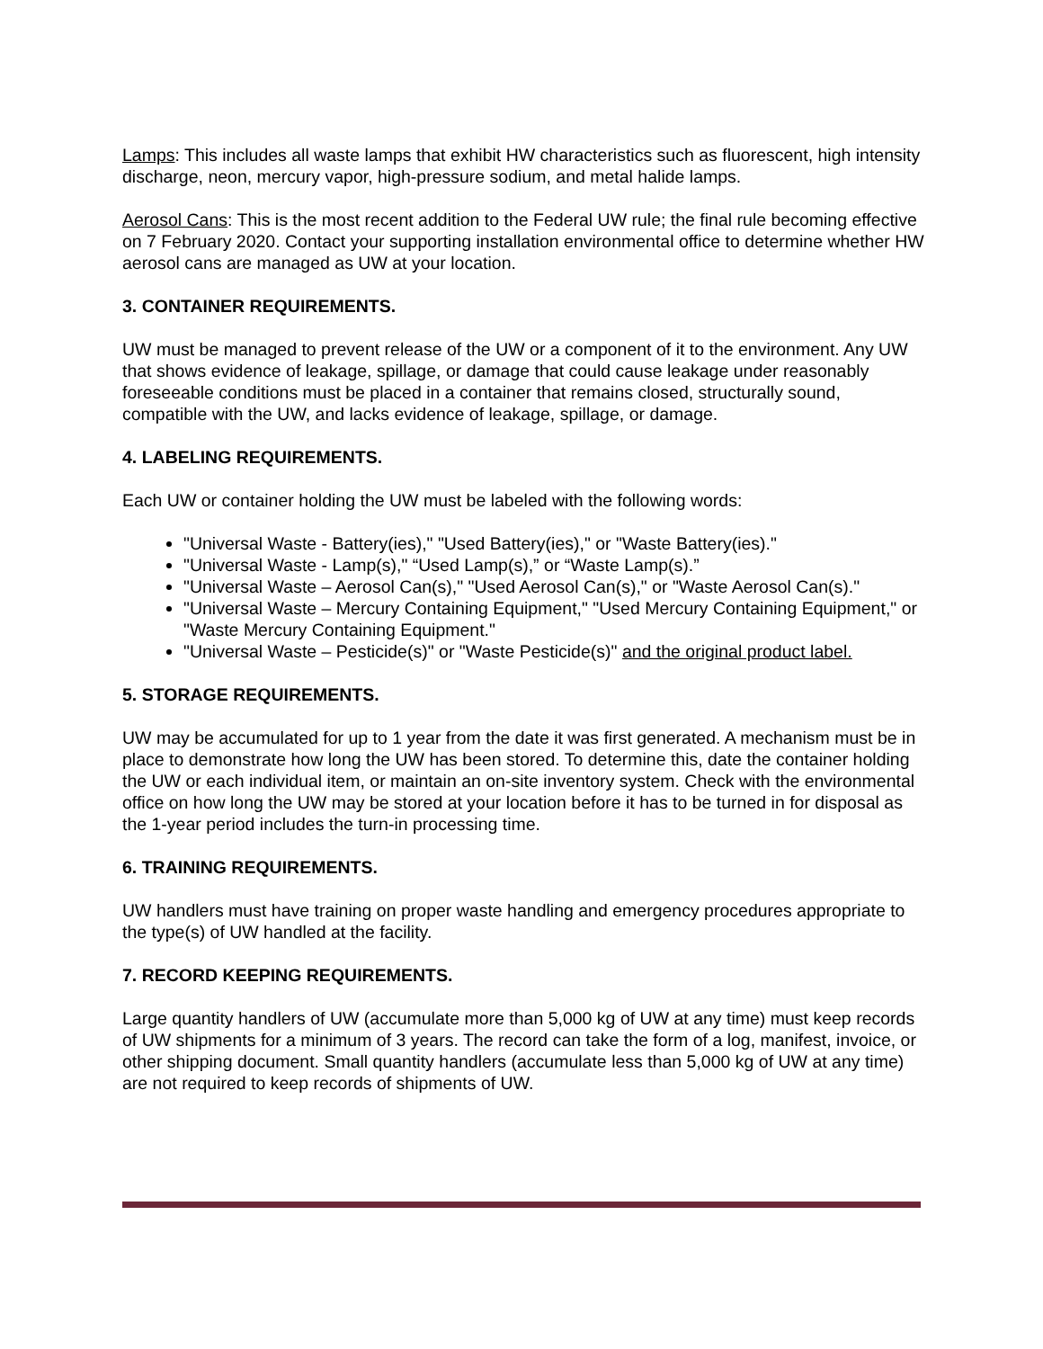Lamps: This includes all waste lamps that exhibit HW characteristics such as fluorescent, high intensity discharge, neon, mercury vapor, high-pressure sodium, and metal halide lamps.
Aerosol Cans: This is the most recent addition to the Federal UW rule; the final rule becoming effective on 7 February 2020. Contact your supporting installation environmental office to determine whether HW aerosol cans are managed as UW at your location.
3. CONTAINER REQUIREMENTS.
UW must be managed to prevent release of the UW or a component of it to the environment. Any UW that shows evidence of leakage, spillage, or damage that could cause leakage under reasonably foreseeable conditions must be placed in a container that remains closed, structurally sound, compatible with the UW, and lacks evidence of leakage, spillage, or damage.
4. LABELING REQUIREMENTS.
Each UW or container holding the UW must be labeled with the following words:
"Universal Waste - Battery(ies)," "Used Battery(ies)," or "Waste Battery(ies)."
"Universal Waste - Lamp(s)," “Used Lamp(s),” or “Waste Lamp(s).”
"Universal Waste – Aerosol Can(s)," "Used Aerosol Can(s)," or "Waste Aerosol Can(s)."
"Universal Waste – Mercury Containing Equipment," "Used Mercury Containing Equipment," or "Waste Mercury Containing Equipment."
"Universal Waste – Pesticide(s)" or "Waste Pesticide(s)" and the original product label.
5. STORAGE REQUIREMENTS.
UW may be accumulated for up to 1 year from the date it was first generated. A mechanism must be in place to demonstrate how long the UW has been stored. To determine this, date the container holding the UW or each individual item, or maintain an on-site inventory system. Check with the environmental office on how long the UW may be stored at your location before it has to be turned in for disposal as the 1-year period includes the turn-in processing time.
6. TRAINING REQUIREMENTS.
UW handlers must have training on proper waste handling and emergency procedures appropriate to the type(s) of UW handled at the facility.
7. RECORD KEEPING REQUIREMENTS.
Large quantity handlers of UW (accumulate more than 5,000 kg of UW at any time) must keep records of UW shipments for a minimum of 3 years. The record can take the form of a log, manifest, invoice, or other shipping document. Small quantity handlers (accumulate less than 5,000 kg of UW at any time) are not required to keep records of shipments of UW.